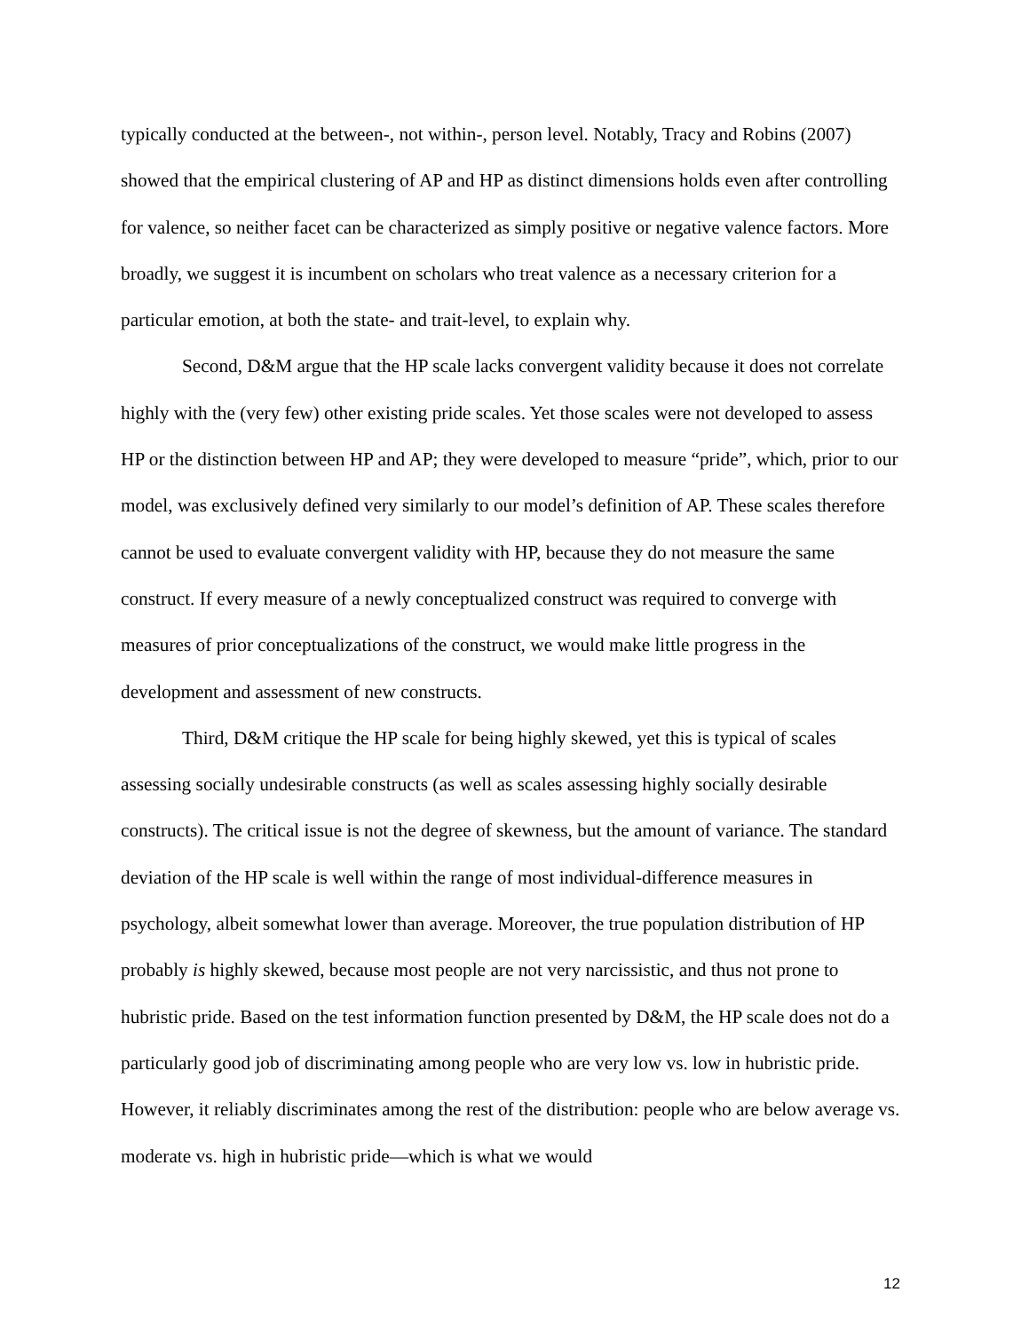typically conducted at the between-, not within-, person level. Notably, Tracy and Robins (2007) showed that the empirical clustering of AP and HP as distinct dimensions holds even after controlling for valence, so neither facet can be characterized as simply positive or negative valence factors. More broadly, we suggest it is incumbent on scholars who treat valence as a necessary criterion for a particular emotion, at both the state- and trait-level, to explain why.
Second, D&M argue that the HP scale lacks convergent validity because it does not correlate highly with the (very few) other existing pride scales. Yet those scales were not developed to assess HP or the distinction between HP and AP; they were developed to measure “pride”, which, prior to our model, was exclusively defined very similarly to our model’s definition of AP. These scales therefore cannot be used to evaluate convergent validity with HP, because they do not measure the same construct. If every measure of a newly conceptualized construct was required to converge with measures of prior conceptualizations of the construct, we would make little progress in the development and assessment of new constructs.
Third, D&M critique the HP scale for being highly skewed, yet this is typical of scales assessing socially undesirable constructs (as well as scales assessing highly socially desirable constructs). The critical issue is not the degree of skewness, but the amount of variance. The standard deviation of the HP scale is well within the range of most individual-difference measures in psychology, albeit somewhat lower than average. Moreover, the true population distribution of HP probably is highly skewed, because most people are not very narcissistic, and thus not prone to hubristic pride. Based on the test information function presented by D&M, the HP scale does not do a particularly good job of discriminating among people who are very low vs. low in hubristic pride. However, it reliably discriminates among the rest of the distribution: people who are below average vs. moderate vs. high in hubristic pride—which is what we would
12